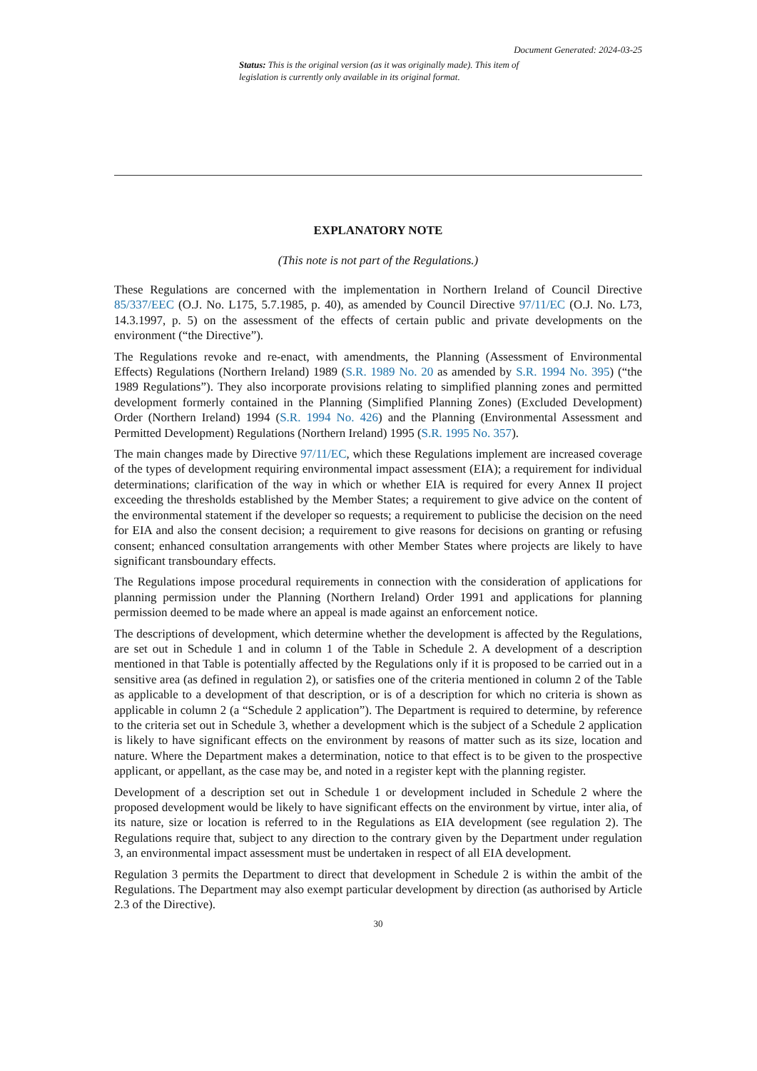Document Generated: 2024-03-25
Status: This is the original version (as it was originally made). This item of legislation is currently only available in its original format.
EXPLANATORY NOTE
(This note is not part of the Regulations.)
These Regulations are concerned with the implementation in Northern Ireland of Council Directive 85/337/EEC (O.J. No. L175, 5.7.1985, p. 40), as amended by Council Directive 97/11/EC (O.J. No. L73, 14.3.1997, p. 5) on the assessment of the effects of certain public and private developments on the environment (“the Directive”).
The Regulations revoke and re-enact, with amendments, the Planning (Assessment of Environmental Effects) Regulations (Northern Ireland) 1989 (S.R. 1989 No. 20 as amended by S.R. 1994 No. 395) (“the 1989 Regulations”). They also incorporate provisions relating to simplified planning zones and permitted development formerly contained in the Planning (Simplified Planning Zones) (Excluded Development) Order (Northern Ireland) 1994 (S.R. 1994 No. 426) and the Planning (Environmental Assessment and Permitted Development) Regulations (Northern Ireland) 1995 (S.R. 1995 No. 357).
The main changes made by Directive 97/11/EC, which these Regulations implement are increased coverage of the types of development requiring environmental impact assessment (EIA); a requirement for individual determinations; clarification of the way in which or whether EIA is required for every Annex II project exceeding the thresholds established by the Member States; a requirement to give advice on the content of the environmental statement if the developer so requests; a requirement to publicise the decision on the need for EIA and also the consent decision; a requirement to give reasons for decisions on granting or refusing consent; enhanced consultation arrangements with other Member States where projects are likely to have significant transboundary effects.
The Regulations impose procedural requirements in connection with the consideration of applications for planning permission under the Planning (Northern Ireland) Order 1991 and applications for planning permission deemed to be made where an appeal is made against an enforcement notice.
The descriptions of development, which determine whether the development is affected by the Regulations, are set out in Schedule 1 and in column 1 of the Table in Schedule 2. A development of a description mentioned in that Table is potentially affected by the Regulations only if it is proposed to be carried out in a sensitive area (as defined in regulation 2), or satisfies one of the criteria mentioned in column 2 of the Table as applicable to a development of that description, or is of a description for which no criteria is shown as applicable in column 2 (a “Schedule 2 application”). The Department is required to determine, by reference to the criteria set out in Schedule 3, whether a development which is the subject of a Schedule 2 application is likely to have significant effects on the environment by reasons of matter such as its size, location and nature. Where the Department makes a determination, notice to that effect is to be given to the prospective applicant, or appellant, as the case may be, and noted in a register kept with the planning register.
Development of a description set out in Schedule 1 or development included in Schedule 2 where the proposed development would be likely to have significant effects on the environment by virtue, inter alia, of its nature, size or location is referred to in the Regulations as EIA development (see regulation 2). The Regulations require that, subject to any direction to the contrary given by the Department under regulation 3, an environmental impact assessment must be undertaken in respect of all EIA development.
Regulation 3 permits the Department to direct that development in Schedule 2 is within the ambit of the Regulations. The Department may also exempt particular development by direction (as authorised by Article 2.3 of the Directive).
30